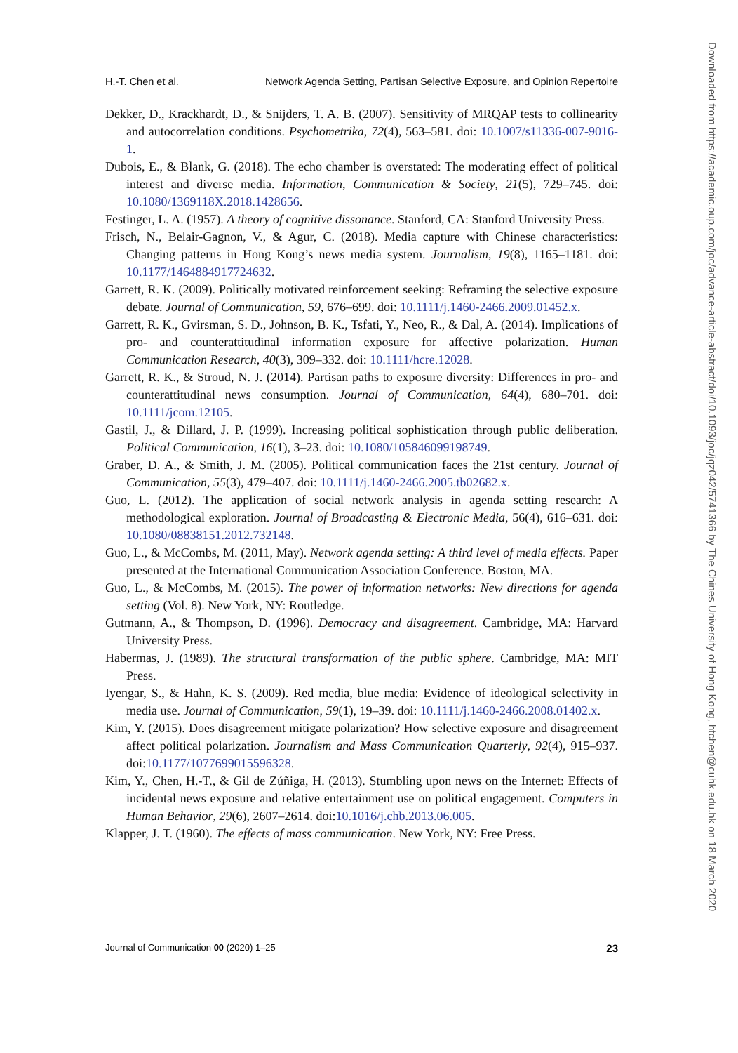H.-T. Chen et al. Network Agenda Setting, Partisan Selective Exposure, and Opinion Repertoire
Dekker, D., Krackhardt, D., & Snijders, T. A. B. (2007). Sensitivity of MRQAP tests to collinearity and autocorrelation conditions. Psychometrika, 72(4), 563–581. doi: 10.1007/s11336-007-9016-1.
Dubois, E., & Blank, G. (2018). The echo chamber is overstated: The moderating effect of political interest and diverse media. Information, Communication & Society, 21(5), 729–745. doi: 10.1080/1369118X.2018.1428656.
Festinger, L. A. (1957). A theory of cognitive dissonance. Stanford, CA: Stanford University Press.
Frisch, N., Belair-Gagnon, V., & Agur, C. (2018). Media capture with Chinese characteristics: Changing patterns in Hong Kong’s news media system. Journalism, 19(8), 1165–1181. doi: 10.1177/1464884917724632.
Garrett, R. K. (2009). Politically motivated reinforcement seeking: Reframing the selective exposure debate. Journal of Communication, 59, 676–699. doi: 10.1111/j.1460-2466.2009.01452.x.
Garrett, R. K., Gvirsman, S. D., Johnson, B. K., Tsfati, Y., Neo, R., & Dal, A. (2014). Implications of pro- and counterattitudinal information exposure for affective polarization. Human Communication Research, 40(3), 309–332. doi: 10.1111/hcre.12028.
Garrett, R. K., & Stroud, N. J. (2014). Partisan paths to exposure diversity: Differences in pro- and counterattitudinal news consumption. Journal of Communication, 64(4), 680–701. doi: 10.1111/jcom.12105.
Gastil, J., & Dillard, J. P. (1999). Increasing political sophistication through public deliberation. Political Communication, 16(1), 3–23. doi: 10.1080/105846099198749.
Graber, D. A., & Smith, J. M. (2005). Political communication faces the 21st century. Journal of Communication, 55(3), 479–407. doi: 10.1111/j.1460-2466.2005.tb02682.x.
Guo, L. (2012). The application of social network analysis in agenda setting research: A methodological exploration. Journal of Broadcasting & Electronic Media, 56(4), 616–631. doi: 10.1080/08838151.2012.732148.
Guo, L., & McCombs, M. (2011, May). Network agenda setting: A third level of media effects. Paper presented at the International Communication Association Conference. Boston, MA.
Guo, L., & McCombs, M. (2015). The power of information networks: New directions for agenda setting (Vol. 8). New York, NY: Routledge.
Gutmann, A., & Thompson, D. (1996). Democracy and disagreement. Cambridge, MA: Harvard University Press.
Habermas, J. (1989). The structural transformation of the public sphere. Cambridge, MA: MIT Press.
Iyengar, S., & Hahn, K. S. (2009). Red media, blue media: Evidence of ideological selectivity in media use. Journal of Communication, 59(1), 19–39. doi: 10.1111/j.1460-2466.2008.01402.x.
Kim, Y. (2015). Does disagreement mitigate polarization? How selective exposure and disagreement affect political polarization. Journalism and Mass Communication Quarterly, 92(4), 915–937. doi:10.1177/1077699015596328.
Kim, Y., Chen, H.-T., & Gil de Zúñiga, H. (2013). Stumbling upon news on the Internet: Effects of incidental news exposure and relative entertainment use on political engagement. Computers in Human Behavior, 29(6), 2607–2614. doi:10.1016/j.chb.2013.06.005.
Klapper, J. T. (1960). The effects of mass communication. New York, NY: Free Press.
Journal of Communication 00 (2020) 1–25 23
Downloaded from https://academic.oup.com/joc/advance-article-abstract/doi/10.1093/joc/jqz042/5741366 by The Chines University of Hong Kong, htchen@cuhk.edu.hk on 18 March 2020